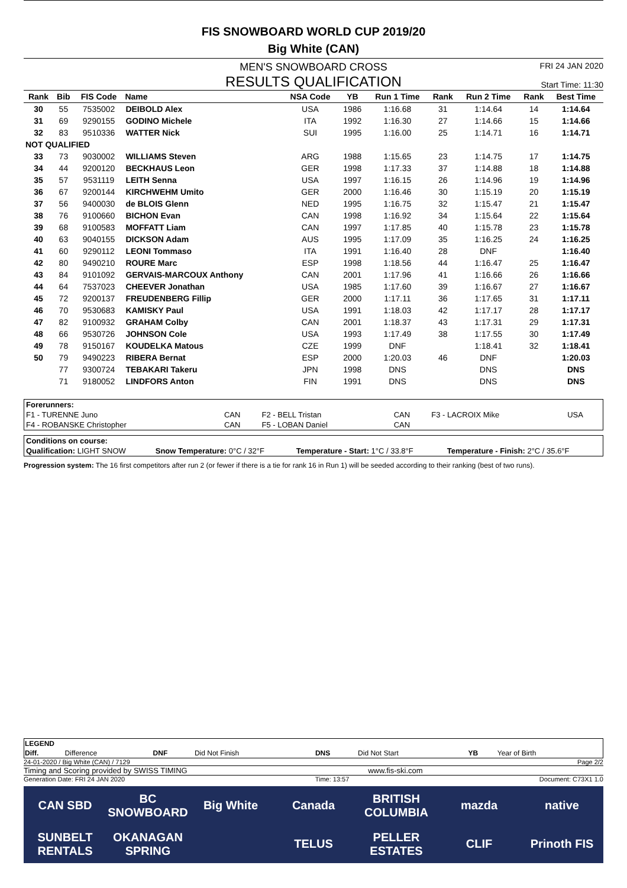FIS SNOWBOARD WORLD CUP 2019/20
Big White (CAN)
MEN'S SNOWBOARD CROSS
RESULTS QUALIFICATION
FRI 24 JAN 2020
Start Time: 11:30
| Rank | Bib | FIS Code | Name | NSA Code | YB | Run 1 Time | Rank | Run 2 Time | Rank | Best Time |
| --- | --- | --- | --- | --- | --- | --- | --- | --- | --- | --- |
| 30 | 55 | 7535002 | DEIBOLD Alex | USA | 1986 | 1:16.68 | 31 | 1:14.64 | 14 | 1:14.64 |
| 31 | 69 | 9290155 | GODINO Michele | ITA | 1992 | 1:16.30 | 27 | 1:14.66 | 15 | 1:14.66 |
| 32 | 83 | 9510336 | WATTER Nick | SUI | 1995 | 1:16.00 | 25 | 1:14.71 | 16 | 1:14.71 |
| NOT QUALIFIED | | | | | | | | | | |
| 33 | 73 | 9030002 | WILLIAMS Steven | ARG | 1988 | 1:15.65 | 23 | 1:14.75 | 17 | 1:14.75 |
| 34 | 44 | 9200120 | BECKHAUS Leon | GER | 1998 | 1:17.33 | 37 | 1:14.88 | 18 | 1:14.88 |
| 35 | 57 | 9531119 | LEITH Senna | USA | 1997 | 1:16.15 | 26 | 1:14.96 | 19 | 1:14.96 |
| 36 | 67 | 9200144 | KIRCHWEHM Umito | GER | 2000 | 1:16.46 | 30 | 1:15.19 | 20 | 1:15.19 |
| 37 | 56 | 9400030 | de BLOIS Glenn | NED | 1995 | 1:16.75 | 32 | 1:15.47 | 21 | 1:15.47 |
| 38 | 76 | 9100660 | BICHON Evan | CAN | 1998 | 1:16.92 | 34 | 1:15.64 | 22 | 1:15.64 |
| 39 | 68 | 9100583 | MOFFATT Liam | CAN | 1997 | 1:17.85 | 40 | 1:15.78 | 23 | 1:15.78 |
| 40 | 63 | 9040155 | DICKSON Adam | AUS | 1995 | 1:17.09 | 35 | 1:16.25 | 24 | 1:16.25 |
| 41 | 60 | 9290112 | LEONI Tommaso | ITA | 1991 | 1:16.40 | 28 | DNF | | 1:16.40 |
| 42 | 80 | 9490210 | ROURE Marc | ESP | 1998 | 1:18.56 | 44 | 1:16.47 | 25 | 1:16.47 |
| 43 | 84 | 9101092 | GERVAIS-MARCOUX Anthony | CAN | 2001 | 1:17.96 | 41 | 1:16.66 | 26 | 1:16.66 |
| 44 | 64 | 7537023 | CHEEVER Jonathan | USA | 1985 | 1:17.60 | 39 | 1:16.67 | 27 | 1:16.67 |
| 45 | 72 | 9200137 | FREUDENBERG Fillip | GER | 2000 | 1:17.11 | 36 | 1:17.65 | 31 | 1:17.11 |
| 46 | 70 | 9530683 | KAMISKY Paul | USA | 1991 | 1:18.03 | 42 | 1:17.17 | 28 | 1:17.17 |
| 47 | 82 | 9100932 | GRAHAM Colby | CAN | 2001 | 1:18.37 | 43 | 1:17.31 | 29 | 1:17.31 |
| 48 | 66 | 9530726 | JOHNSON Cole | USA | 1993 | 1:17.49 | 38 | 1:17.55 | 30 | 1:17.49 |
| 49 | 78 | 9150167 | KOUDELKA Matous | CZE | 1999 | DNF | | 1:18.41 | 32 | 1:18.41 |
| 50 | 79 | 9490223 | RIBERA Bernat | ESP | 2000 | 1:20.03 | 46 | DNF | | 1:20.03 |
| | 77 | 9300724 | TEBAKARI Takeru | JPN | 1998 | DNS | | DNS | | DNS |
| | 71 | 9180052 | LINDFORS Anton | FIN | 1991 | DNS | | DNS | | DNS |
| Forerunners: | | | | | |
| F1 - TURENNE Juno | CAN | F2 - BELL Tristan | CAN | F3 - LACROIX Mike | USA |
| F4 - ROBANSKE Christopher | CAN | F5 - LOBAN Daniel | CAN | | |
| Conditions on course: | | | |
| Qualification: LIGHT SNOW | Snow Temperature: 0°C / 32°F | Temperature - Start: 1°C / 33.8°F | Temperature - Finish: 2°C / 35.6°F |
Progression system: The 16 first competitors after run 2 (or fewer if there is a tie for rank 16 in Run 1) will be seeded according to their ranking (best of two runs).
| LEGEND | | | | | | | |
| Diff. | Difference | DNF | Did Not Finish | DNS | Did Not Start | YB | Year of Birth |
24-01-2020 / Big White (CAN) / 7129 Page 2/2
Timing and Scoring provided by SWISS TIMING www.fis-ski.com
Generation Date: FRI 24 JAN 2020 Time: 13:57 Document: C73X1 1.0
CAN SBD BC SNOWBOARD Big White Canada BRITISH COLUMBIA mazda native SUNBELT RENTALS OKANAGAN SPRING TELUS PELLER ESTATES CLIF Prinoth FIS